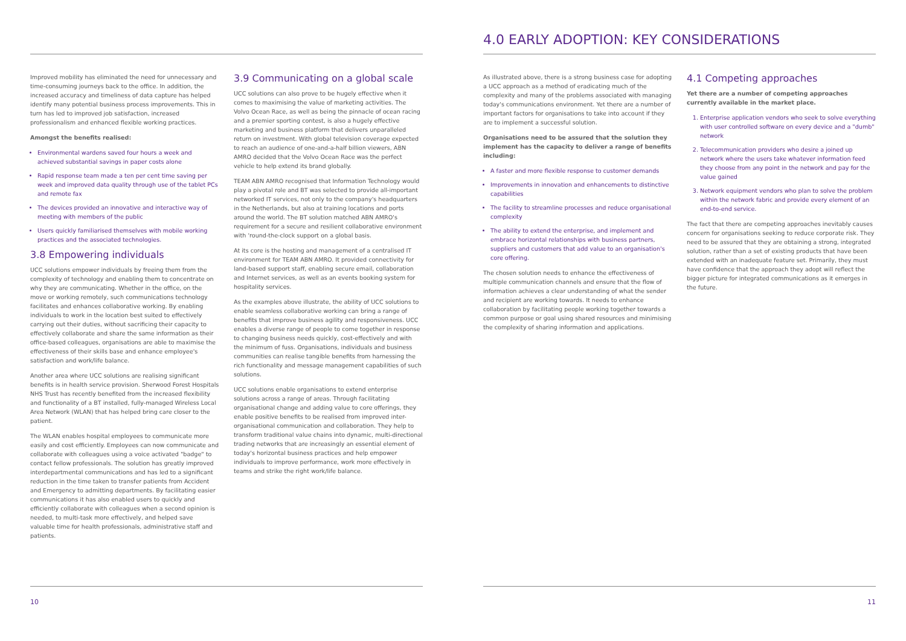Improved mobility has eliminated the need for unnecessary and time-consuming journeys back to the office. In addition, the increased accuracy and timeliness of data capture has helped identify many potential business process improvements. This in turn has led to improved job satisfaction, increased professionalism and enhanced flexible working practices.
Amongst the benefits realised:
Environmental wardens saved four hours a week and achieved substantial savings in paper costs alone
Rapid response team made a ten per cent time saving per week and improved data quality through use of the tablet PCs and remote fax
The devices provided an innovative and interactive way of meeting with members of the public
Users quickly familiarised themselves with mobile working practices and the associated technologies.
3.8 Empowering individuals
UCC solutions empower individuals by freeing them from the complexity of technology and enabling them to concentrate on why they are communicating. Whether in the office, on the move or working remotely, such communications technology facilitates and enhances collaborative working. By enabling individuals to work in the location best suited to effectively carrying out their duties, without sacrificing their capacity to effectively collaborate and share the same information as their office-based colleagues, organisations are able to maximise the effectiveness of their skills base and enhance employee's satisfaction and work/life balance.
Another area where UCC solutions are realising significant benefits is in health service provision. Sherwood Forest Hospitals NHS Trust has recently benefited from the increased flexibility and functionality of a BT installed, fully-managed Wireless Local Area Network (WLAN) that has helped bring care closer to the patient.
The WLAN enables hospital employees to communicate more easily and cost efficiently. Employees can now communicate and collaborate with colleagues using a voice activated "badge" to contact fellow professionals. The solution has greatly improved interdepartmental communications and has led to a significant reduction in the time taken to transfer patients from Accident and Emergency to admitting departments. By facilitating easier communications it has also enabled users to quickly and efficiently collaborate with colleagues when a second opinion is needed, to multi-task more effectively, and helped save valuable time for health professionals, administrative staff and patients.
3.9 Communicating on a global scale
UCC solutions can also prove to be hugely effective when it comes to maximising the value of marketing activities. The Volvo Ocean Race, as well as being the pinnacle of ocean racing and a premier sporting contest, is also a hugely effective marketing and business platform that delivers unparalleled return on investment. With global television coverage expected to reach an audience of one-and-a-half billion viewers, ABN AMRO decided that the Volvo Ocean Race was the perfect vehicle to help extend its brand globally.
TEAM ABN AMRO recognised that Information Technology would play a pivotal role and BT was selected to provide all-important networked IT services, not only to the company's headquarters in the Netherlands, but also at training locations and ports around the world. The BT solution matched ABN AMRO's requirement for a secure and resilient collaborative environment with 'round-the-clock support on a global basis.
At its core is the hosting and management of a centralised IT environment for TEAM ABN AMRO. It provided connectivity for land-based support staff, enabling secure email, collaboration and Internet services, as well as an events booking system for hospitality services.
As the examples above illustrate, the ability of UCC solutions to enable seamless collaborative working can bring a range of benefits that improve business agility and responsiveness. UCC enables a diverse range of people to come together in response to changing business needs quickly, cost-effectively and with the minimum of fuss. Organisations, individuals and business communities can realise tangible benefits from harnessing the rich functionality and message management capabilities of such solutions.
UCC solutions enable organisations to extend enterprise solutions across a range of areas. Through facilitating organisational change and adding value to core offerings, they enable positive benefits to be realised from improved inter-organisational communication and collaboration. They help to transform traditional value chains into dynamic, multi-directional trading networks that are increasingly an essential element of today's horizontal business practices and help empower individuals to improve performance, work more effectively in teams and strike the right work/life balance.
10
4.0 EARLY ADOPTION: KEY CONSIDERATIONS
As illustrated above, there is a strong business case for adopting a UCC approach as a method of eradicating much of the complexity and many of the problems associated with managing today's communications environment. Yet there are a number of important factors for organisations to take into account if they are to implement a successful solution.
Organisations need to be assured that the solution they implement has the capacity to deliver a range of benefits including:
A faster and more flexible response to customer demands
Improvements in innovation and enhancements to distinctive capabilities
The facility to streamline processes and reduce organisational complexity
The ability to extend the enterprise, and implement and embrace horizontal relationships with business partners, suppliers and customers that add value to an organisation's core offering.
The chosen solution needs to enhance the effectiveness of multiple communication channels and ensure that the flow of information achieves a clear understanding of what the sender and recipient are working towards. It needs to enhance collaboration by facilitating people working together towards a common purpose or goal using shared resources and minimising the complexity of sharing information and applications.
4.1 Competing approaches
Yet there are a number of competing approaches currently available in the market place.
1. Enterprise application vendors who seek to solve everything with user controlled software on every device and a "dumb" network
2. Telecommunication providers who desire a joined up network where the users take whatever information feed they choose from any point in the network and pay for the value gained
3. Network equipment vendors who plan to solve the problem within the network fabric and provide every element of an end-to-end service.
The fact that there are competing approaches inevitably causes concern for organisations seeking to reduce corporate risk. They need to be assured that they are obtaining a strong, integrated solution, rather than a set of existing products that have been extended with an inadequate feature set. Primarily, they must have confidence that the approach they adopt will reflect the bigger picture for integrated communications as it emerges in the future.
11